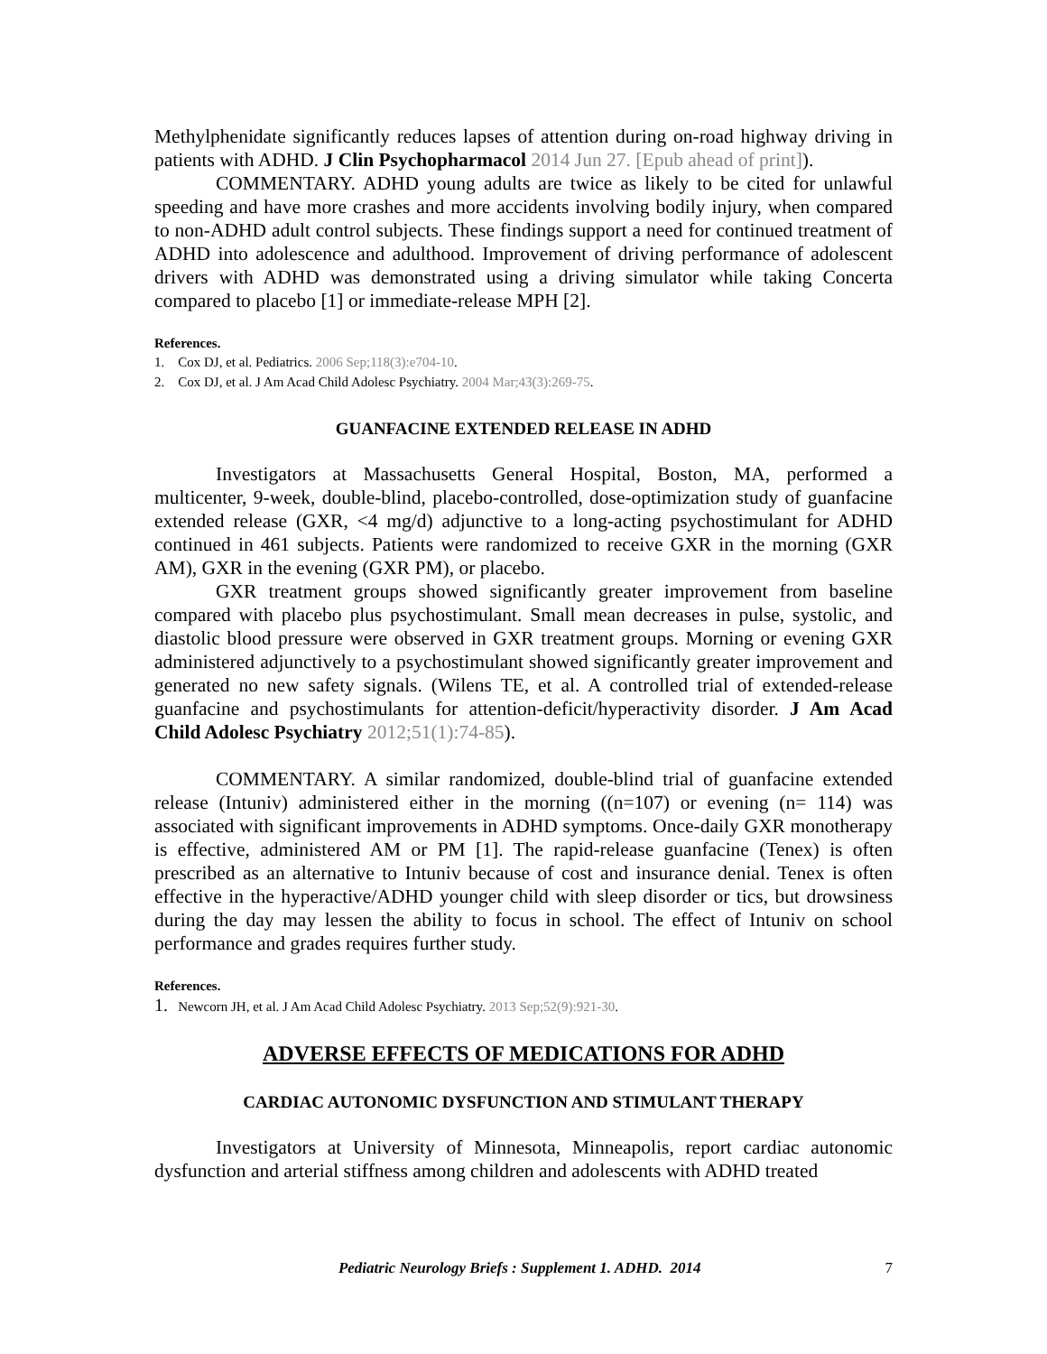Methylphenidate significantly reduces lapses of attention during on-road highway driving in patients with ADHD. J Clin Psychopharmacol 2014 Jun 27. [Epub ahead of print]).
COMMENTARY. ADHD young adults are twice as likely to be cited for unlawful speeding and have more crashes and more accidents involving bodily injury, when compared to non-ADHD adult control subjects. These findings support a need for continued treatment of ADHD into adolescence and adulthood. Improvement of driving performance of adolescent drivers with ADHD was demonstrated using a driving simulator while taking Concerta compared to placebo [1] or immediate-release MPH [2].
References.
1. Cox DJ, et al. Pediatrics. 2006 Sep;118(3):e704-10.
2. Cox DJ, et al. J Am Acad Child Adolesc Psychiatry. 2004 Mar;43(3):269-75.
GUANFACINE EXTENDED RELEASE IN ADHD
Investigators at Massachusetts General Hospital, Boston, MA, performed a multicenter, 9-week, double-blind, placebo-controlled, dose-optimization study of guanfacine extended release (GXR, <4 mg/d) adjunctive to a long-acting psychostimulant for ADHD continued in 461 subjects. Patients were randomized to receive GXR in the morning (GXR AM), GXR in the evening (GXR PM), or placebo.
GXR treatment groups showed significantly greater improvement from baseline compared with placebo plus psychostimulant. Small mean decreases in pulse, systolic, and diastolic blood pressure were observed in GXR treatment groups. Morning or evening GXR administered adjunctively to a psychostimulant showed significantly greater improvement and generated no new safety signals. (Wilens TE, et al. A controlled trial of extended-release guanfacine and psychostimulants for attention-deficit/hyperactivity disorder. J Am Acad Child Adolesc Psychiatry 2012;51(1):74-85).
COMMENTARY. A similar randomized, double-blind trial of guanfacine extended release (Intuniv) administered either in the morning ((n=107) or evening (n= 114) was associated with significant improvements in ADHD symptoms. Once-daily GXR monotherapy is effective, administered AM or PM [1]. The rapid-release guanfacine (Tenex) is often prescribed as an alternative to Intuniv because of cost and insurance denial. Tenex is often effective in the hyperactive/ADHD younger child with sleep disorder or tics, but drowsiness during the day may lessen the ability to focus in school. The effect of Intuniv on school performance and grades requires further study.
References.
1. Newcorn JH, et al. J Am Acad Child Adolesc Psychiatry. 2013 Sep;52(9):921-30.
ADVERSE EFFECTS OF MEDICATIONS FOR ADHD
CARDIAC AUTONOMIC DYSFUNCTION AND STIMULANT THERAPY
Investigators at University of Minnesota, Minneapolis, report cardiac autonomic dysfunction and arterial stiffness among children and adolescents with ADHD treated
Pediatric Neurology Briefs : Supplement 1. ADHD. 2014 7